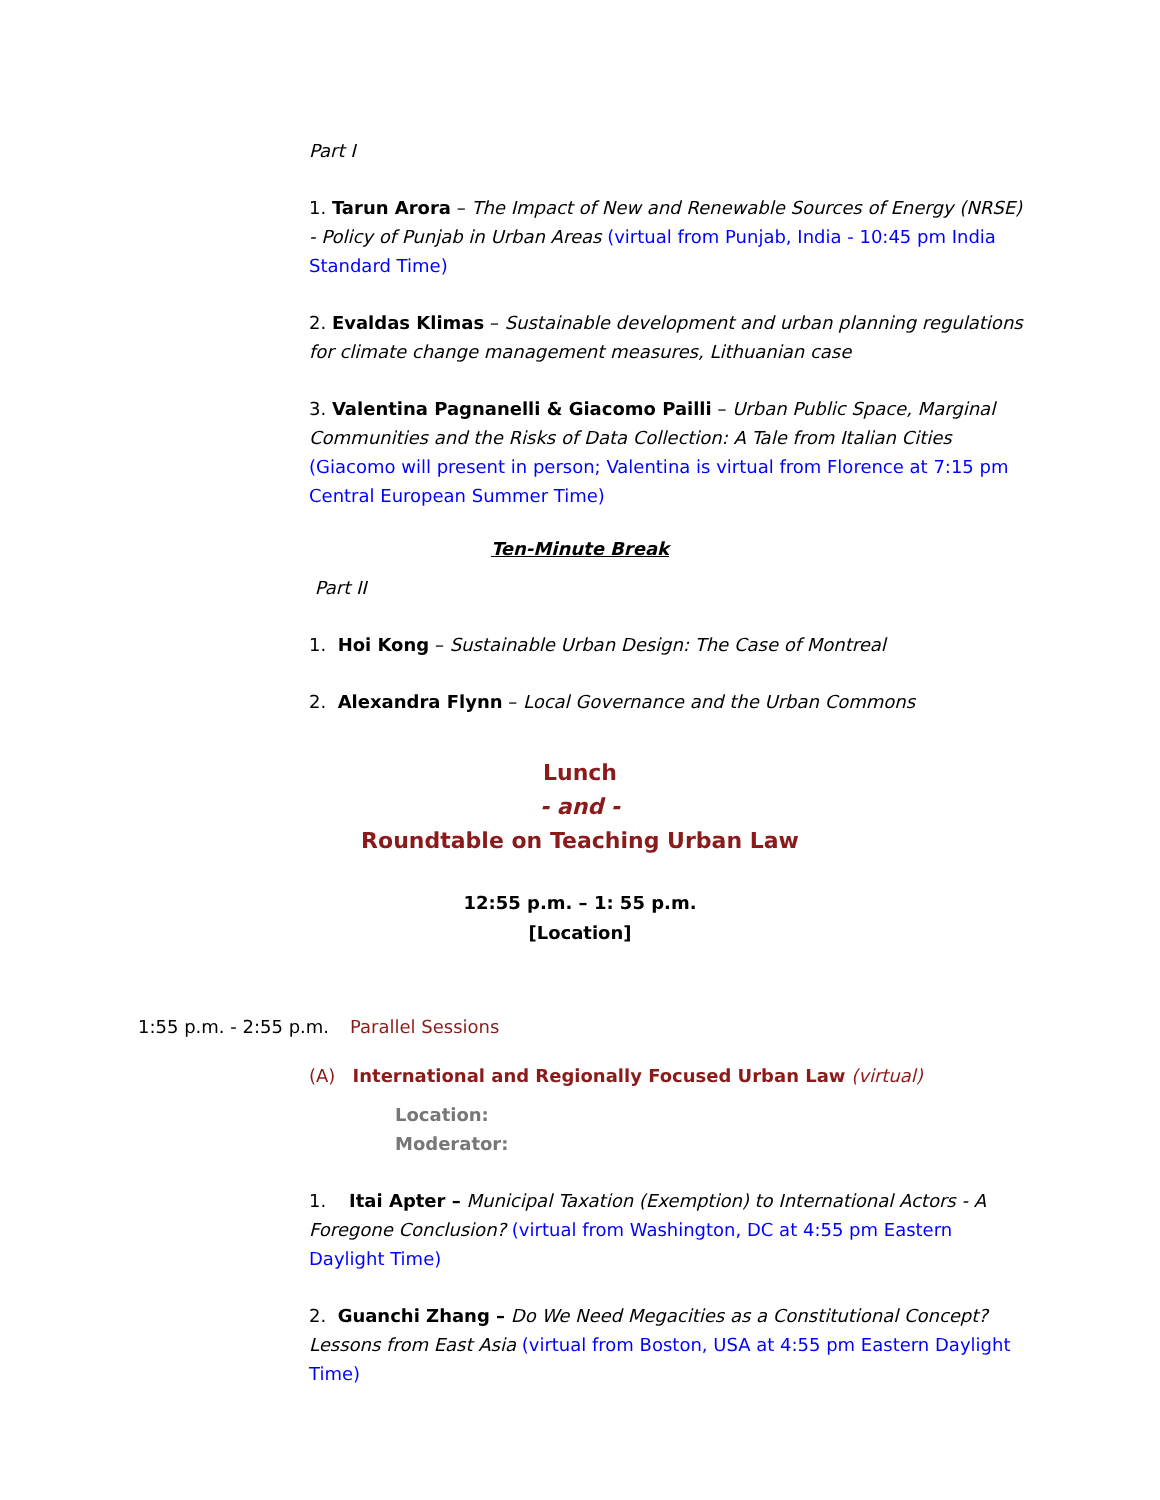Part I
1. Tarun Arora – The Impact of New and Renewable Sources of Energy (NRSE) - Policy of Punjab in Urban Areas (virtual from Punjab, India - 10:45 pm India Standard Time)
2. Evaldas Klimas – Sustainable development and urban planning regulations for climate change management measures, Lithuanian case
3. Valentina Pagnanelli & Giacomo Pailli – Urban Public Space, Marginal Communities and the Risks of Data Collection: A Tale from Italian Cities (Giacomo will present in person; Valentina is virtual from Florence at 7:15 pm Central European Summer Time)
Ten-Minute Break
Part II
1. Hoi Kong – Sustainable Urban Design: The Case of Montreal
2. Alexandra Flynn – Local Governance and the Urban Commons
Lunch
- and -
Roundtable on Teaching Urban Law
12:55 p.m. – 1: 55 p.m.
[Location]
1:55 p.m. - 2:55 p.m. Parallel Sessions
(A) International and Regionally Focused Urban Law (virtual)
Location:
Moderator:
1. Itai Apter – Municipal Taxation (Exemption) to International Actors - A Foregone Conclusion? (virtual from Washington, DC at 4:55 pm Eastern Daylight Time)
2. Guanchi Zhang – Do We Need Megacities as a Constitutional Concept? Lessons from East Asia (virtual from Boston, USA at 4:55 pm Eastern Daylight Time)